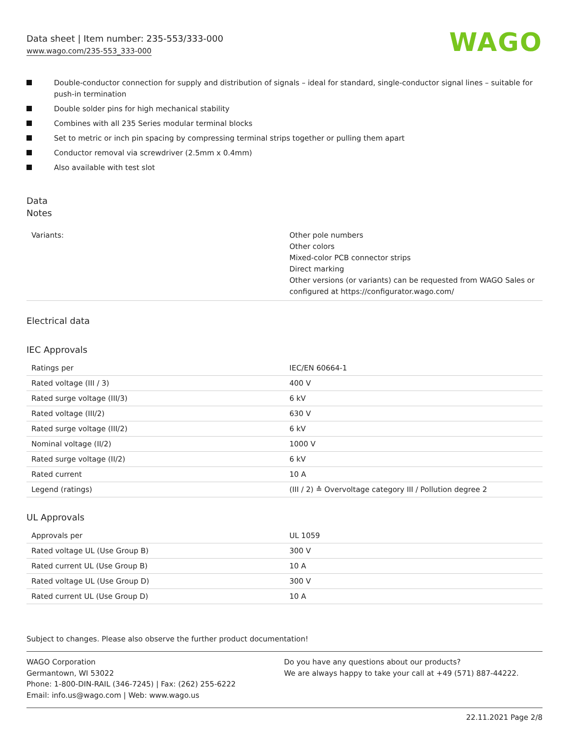Data sheet | Item number: 235-553/333-000
www.wago.com/235-553_333-000
WAGO
Double-conductor connection for supply and distribution of signals – ideal for standard, single-conductor signal lines – suitable for push-in termination
Double solder pins for high mechanical stability
Combines with all 235 Series modular terminal blocks
Set to metric or inch pin spacing by compressing terminal strips together or pulling them apart
Conductor removal via screwdriver (2.5mm x 0.4mm)
Also available with test slot
Data
Notes
| Variants: | Other pole numbers Other colors Mixed-color PCB connector strips Direct marking Other versions (or variants) can be requested from WAGO Sales or configured at https://configurator.wago.com/ |
Electrical data
IEC Approvals
| Ratings per | IEC/EN 60664-1 |
| Rated voltage (III / 3) | 400 V |
| Rated surge voltage (III/3) | 6 kV |
| Rated voltage (III/2) | 630 V |
| Rated surge voltage (III/2) | 6 kV |
| Nominal voltage (II/2) | 1000 V |
| Rated surge voltage (II/2) | 6 kV |
| Rated current | 10 A |
| Legend (ratings) | (III / 2) ≙ Overvoltage category III / Pollution degree 2 |
UL Approvals
| Approvals per | UL 1059 |
| Rated voltage UL (Use Group B) | 300 V |
| Rated current UL (Use Group B) | 10 A |
| Rated voltage UL (Use Group D) | 300 V |
| Rated current UL (Use Group D) | 10 A |
Subject to changes. Please also observe the further product documentation!
WAGO Corporation
Germantown, WI 53022
Phone: 1-800-DIN-RAIL (346-7245) | Fax: (262) 255-6222
Email: info.us@wago.com | Web: www.wago.us
Do you have any questions about our products?
We are always happy to take your call at +49 (571) 887-44222.
22.11.2021 Page 2/8